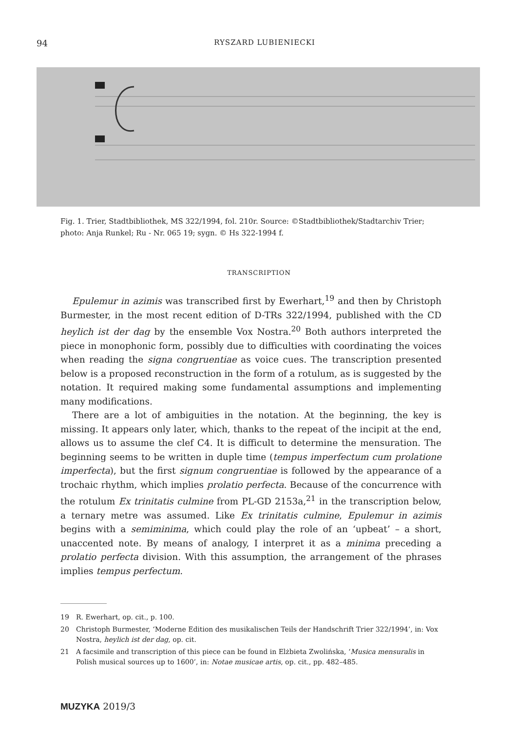94 RYSZARD LUBIENIECKI
Fig. 1. Trier, Stadtbibliothek, MS 322/1994, fol. 210r. Source: ©Stadtbibliothek/Stadtarchiv Trier; photo: Anja Runkel; Ru - Nr. 065 19; sygn. © Hs 322-1994 f.
TRANSCRIPTION
Epulemur in azimis was transcribed first by Ewerhart,<sup>19</sup> and then by Christoph Burmester, in the most recent edition of D-TRs 322/1994, published with the CD heylich ist der dag by the ensemble Vox Nostra.<sup>20</sup> Both authors interpreted the piece in monophonic form, possibly due to difficulties with coordinating the voices when reading the signa congruentiae as voice cues. The transcription presented below is a proposed reconstruction in the form of a rotulum, as is suggested by the notation. It required making some fundamental assumptions and implementing many modifications.
There are a lot of ambiguities in the notation. At the beginning, the key is missing. It appears only later, which, thanks to the repeat of the incipit at the end, allows us to assume the clef C4. It is difficult to determine the mensuration. The beginning seems to be written in duple time (tempus imperfectum cum prolatione imperfecta), but the first signum congruentiae is followed by the appearance of a trochaic rhythm, which implies prolatio perfecta. Because of the concurrence with the rotulum Ex trinitatis culmine from PL-GD 2153a,<sup>21</sup> in the transcription below, a ternary metre was assumed. Like Ex trinitatis culmine, Epulemur in azimis begins with a semiminima, which could play the role of an ‘upbeat’ – a short, unaccented note. By means of analogy, I interpret it as a minima preceding a prolatio perfecta division. With this assumption, the arrangement of the phrases implies tempus perfectum.
19 R. Ewerhart, op. cit., p. 100.
20 Christoph Burmester, ‘Moderne Edition des musikalischen Teils der Handschrift Trier 322/1994’, in: Vox Nostra, heylich ist der dag, op. cit.
21 A facsimile and transcription of this piece can be found in Elżbieta Zwolińska, ‘Musica mensuralis in Polish musical sources up to 1600’, in: Notae musicae artis, op. cit., pp. 482–485.
MUZYKA 2019/3